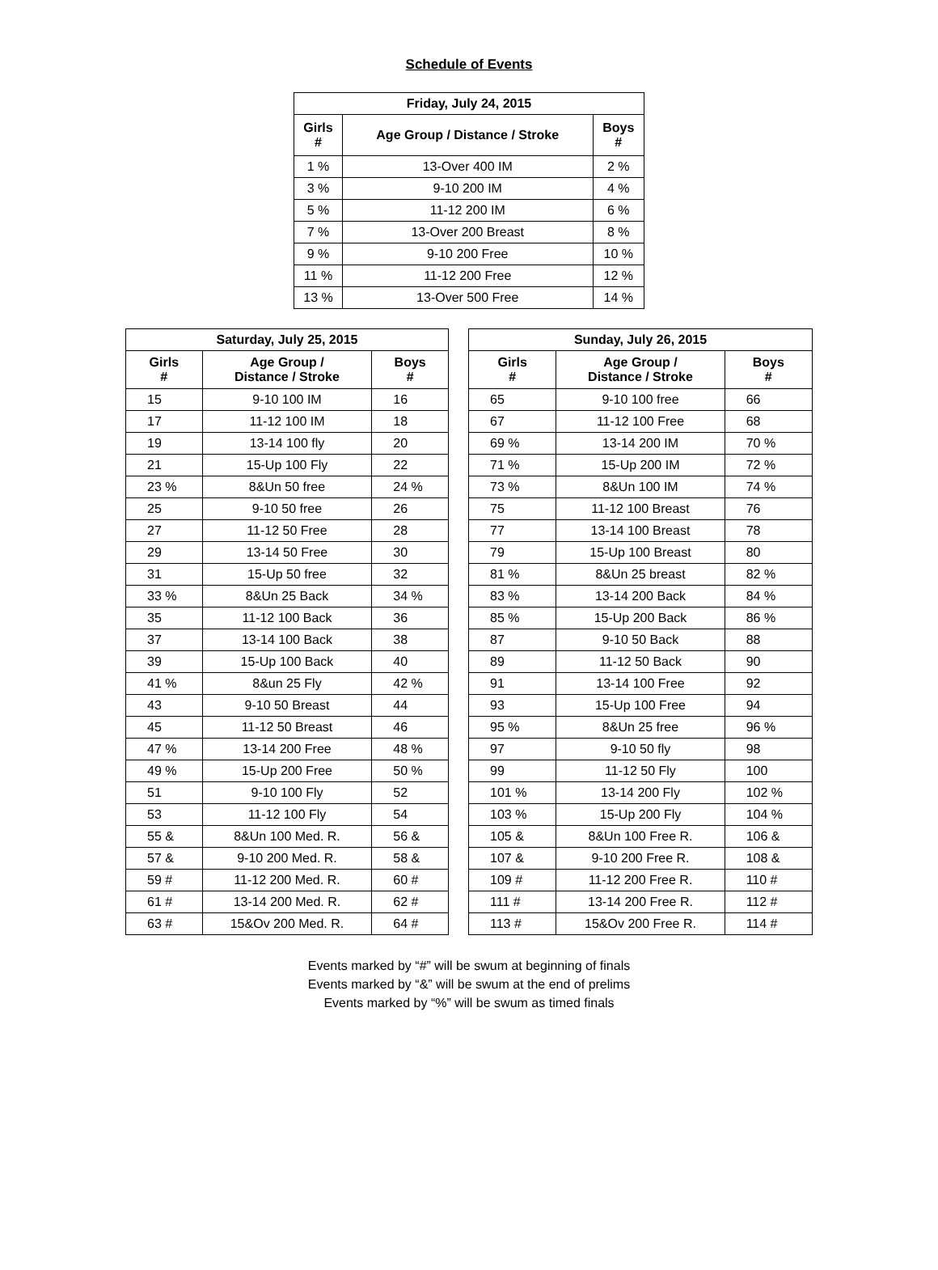Schedule of Events
| Friday, July 24, 2015 | | |
| --- | --- | --- |
| Girls # | Age Group / Distance / Stroke | Boys # |
| 1 % | 13-Over 400 IM | 2 % |
| 3 % | 9-10 200 IM | 4 % |
| 5 % | 11-12 200 IM | 6 % |
| 7 % | 13-Over 200 Breast | 8 % |
| 9 % | 9-10 200 Free | 10 % |
| 11 % | 11-12 200 Free | 12 % |
| 13 % | 13-Over 500 Free | 14 % |
| Saturday, July 25, 2015 | | |
| --- | --- | --- |
| Girls # | Age Group / Distance / Stroke | Boys # |
| 15 | 9-10 100 IM | 16 |
| 17 | 11-12 100 IM | 18 |
| 19 | 13-14 100 fly | 20 |
| 21 | 15-Up 100 Fly | 22 |
| 23 % | 8&Un 50 free | 24 % |
| 25 | 9-10 50 free | 26 |
| 27 | 11-12 50 Free | 28 |
| 29 | 13-14 50 Free | 30 |
| 31 | 15-Up 50 free | 32 |
| 33 % | 8&Un 25 Back | 34 % |
| 35 | 11-12 100 Back | 36 |
| 37 | 13-14 100 Back | 38 |
| 39 | 15-Up 100 Back | 40 |
| 41 % | 8&un 25 Fly | 42 % |
| 43 | 9-10 50 Breast | 44 |
| 45 | 11-12 50 Breast | 46 |
| 47 % | 13-14 200 Free | 48 % |
| 49 % | 15-Up 200 Free | 50 % |
| 51 | 9-10 100 Fly | 52 |
| 53 | 11-12 100 Fly | 54 |
| 55 & | 8&Un 100 Med. R. | 56 & |
| 57 & | 9-10 200 Med. R. | 58 & |
| 59 # | 11-12 200 Med. R. | 60 # |
| 61 # | 13-14 200 Med. R. | 62 # |
| 63 # | 15&Ov 200 Med. R. | 64 # |
| Sunday, July 26, 2015 | | |
| --- | --- | --- |
| Girls # | Age Group / Distance / Stroke | Boys # |
| 65 | 9-10 100 free | 66 |
| 67 | 11-12 100 Free | 68 |
| 69 % | 13-14 200 IM | 70 % |
| 71 % | 15-Up 200 IM | 72 % |
| 73 % | 8&Un 100 IM | 74 % |
| 75 | 11-12 100 Breast | 76 |
| 77 | 13-14 100 Breast | 78 |
| 79 | 15-Up 100 Breast | 80 |
| 81 % | 8&Un 25 breast | 82 % |
| 83 % | 13-14 200 Back | 84 % |
| 85 % | 15-Up 200 Back | 86 % |
| 87 | 9-10 50 Back | 88 |
| 89 | 11-12 50 Back | 90 |
| 91 | 13-14 100 Free | 92 |
| 93 | 15-Up 100 Free | 94 |
| 95 % | 8&Un 25 free | 96 % |
| 97 | 9-10 50 fly | 98 |
| 99 | 11-12 50 Fly | 100 |
| 101 % | 13-14 200 Fly | 102 % |
| 103 % | 15-Up 200 Fly | 104 % |
| 105 & | 8&Un 100 Free R. | 106 & |
| 107 & | 9-10 200 Free R. | 108 & |
| 109 # | 11-12 200 Free R. | 110 # |
| 111 # | 13-14 200 Free R. | 112 # |
| 113 # | 15&Ov 200 Free R. | 114 # |
Events marked by “#” will be swum at beginning of finals
Events marked by “&” will be swum at the end of prelims
Events marked by “%” will be swum as timed finals